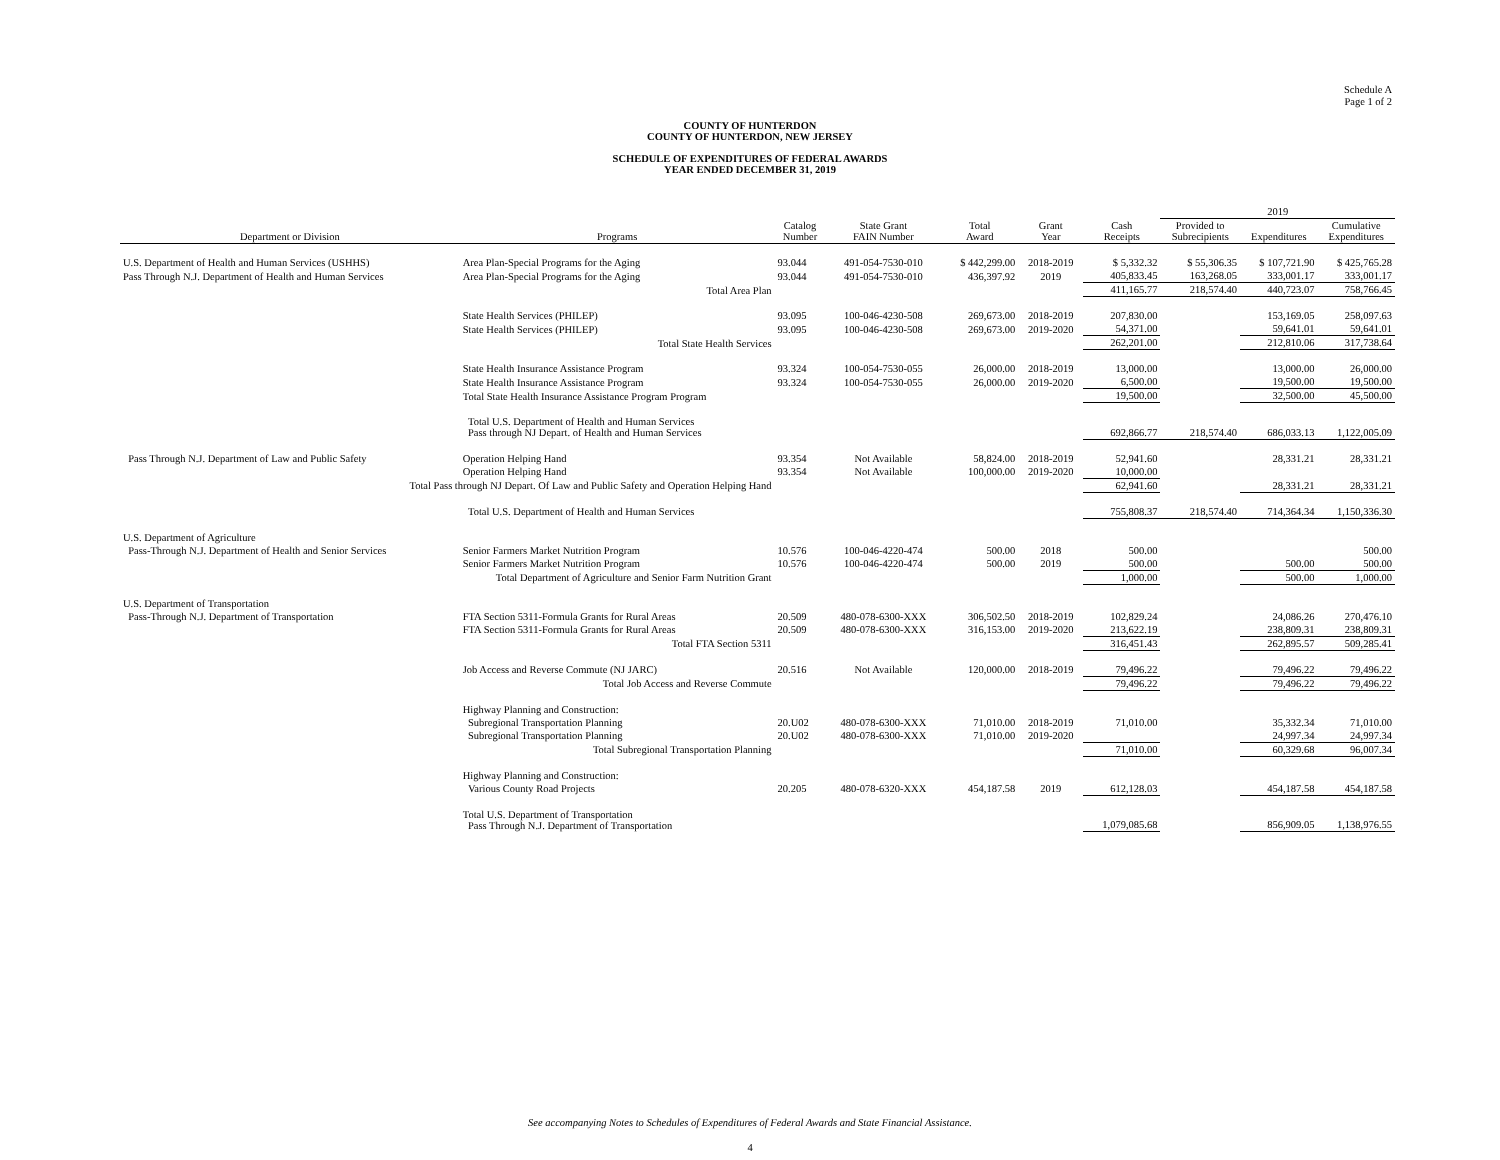Schedule A
Page 1 of 2
COUNTY OF HUNTERDON
COUNTY OF HUNTERDON, NEW JERSEY
SCHEDULE OF EXPENDITURES OF FEDERAL AWARDS
YEAR ENDED DECEMBER 31, 2019
| | | | | | | | 2019 | | |
| --- | --- | --- | --- | --- | --- | --- | --- | --- | --- |
| Department or Division | Programs | Catalog Number | State Grant FAIN Number | Total Award | Grant Year | Cash Receipts | Provided to Subrecipients | Expenditures | Cumulative Expenditures |
| U.S. Department of Health and Human Services (USHHS) | Area Plan-Special Programs for the Aging | 93.044 | 491-054-7530-010 | $ 442,299.00 | 2018-2019 | $ 5,332.32 | $ 55,306.35 | $ 107,721.90 | $ 425,765.28 |
| Pass Through N.J. Department of Health and Human Services | Area Plan-Special Programs for the Aging | 93.044 | 491-054-7530-010 | 436,397.92 | 2019 | 405,833.45 | 163,268.05 | 333,001.17 | 333,001.17 |
| | Total Area Plan | | | | | 411,165.77 | 218,574.40 | 440,723.07 | 758,766.45 |
| | State Health Services (PHILEP) | 93.095 | 100-046-4230-508 | 269,673.00 | 2018-2019 | 207,830.00 | | 153,169.05 | 258,097.63 |
| | State Health Services (PHILEP) | 93.095 | 100-046-4230-508 | 269,673.00 | 2019-2020 | 54,371.00 | | 59,641.01 | 59,641.01 |
| | Total State Health Services | | | | | 262,201.00 | | 212,810.06 | 317,738.64 |
| | State Health Insurance Assistance Program | 93.324 | 100-054-7530-055 | 26,000.00 | 2018-2019 | 13,000.00 | | 13,000.00 | 26,000.00 |
| | State Health Insurance Assistance Program | 93.324 | 100-054-7530-055 | 26,000.00 | 2019-2020 | 6,500.00 | | 19,500.00 | 19,500.00 |
| | Total State Health Insurance Assistance Program Program | | | | | 19,500.00 | | 32,500.00 | 45,500.00 |
| | Total U.S. Department of Health and Human Services Pass through NJ Depart. of Health and Human Services | | | | | 692,866.77 | 218,574.40 | 686,033.13 | 1,122,005.09 |
| Pass Through N.J. Department of Law and Public Safety | Operation Helping Hand | 93.354 | Not Available | 58,824.00 | 2018-2019 | 52,941.60 | | 28,331.21 | 28,331.21 |
| | Operation Helping Hand | 93.354 | Not Available | 100,000.00 | 2019-2020 | 10,000.00 | | | |
| Total Pass through NJ Depart. Of Law and Public Safety and Operation Helping Hand | | | | | | 62,941.60 | | 28,331.21 | 28,331.21 |
| | Total U.S. Department of Health and Human Services | | | | | 755,808.37 | 218,574.40 | 714,364.34 | 1,150,336.30 |
| U.S. Department of Agriculture | | | | | | | | | |
| Pass-Through N.J. Department of Health and Senior Services | Senior Farmers Market Nutrition Program | 10.576 | 100-046-4220-474 | 500.00 | 2018 | 500.00 | | | 500.00 |
| | Senior Farmers Market Nutrition Program | 10.576 | 100-046-4220-474 | 500.00 | 2019 | 500.00 | | 500.00 | 500.00 |
| Total Department of Agriculture and Senior Farm Nutrition Grant | | | | | | 1,000.00 | | 500.00 | 1,000.00 |
| U.S. Department of Transportation | | | | | | | | | |
| Pass-Through N.J. Department of Transportation | FTA Section 5311-Formula Grants for Rural Areas | 20.509 | 480-078-6300-XXX | 306,502.50 | 2018-2019 | 102,829.24 | | 24,086.26 | 270,476.10 |
| | FTA Section 5311-Formula Grants for Rural Areas | 20.509 | 480-078-6300-XXX | 316,153.00 | 2019-2020 | 213,622.19 | | 238,809.31 | 238,809.31 |
| | Total FTA Section 5311 | | | | | 316,451.43 | | 262,895.57 | 509,285.41 |
| | Job Access and Reverse Commute (NJ JARC) | 20.516 | Not Available | 120,000.00 | 2018-2019 | 79,496.22 | | 79,496.22 | 79,496.22 |
| | Total Job Access and Reverse Commute | | | | | 79,496.22 | | 79,496.22 | 79,496.22 |
| | Highway Planning and Construction: | | | | | | | | |
| | Subregional Transportation Planning | 20.U02 | 480-078-6300-XXX | 71,010.00 | 2018-2019 | 71,010.00 | | 35,332.34 | 71,010.00 |
| | Subregional Transportation Planning | 20.U02 | 480-078-6300-XXX | 71,010.00 | 2019-2020 | | | 24,997.34 | 24,997.34 |
| | Total Subregional Transportation Planning | | | | | 71,010.00 | | 60,329.68 | 96,007.34 |
| | Highway Planning and Construction: | | | | | | | | |
| | Various County Road Projects | 20.205 | 480-078-6320-XXX | 454,187.58 | 2019 | 612,128.03 | | 454,187.58 | 454,187.58 |
| | Total U.S. Department of Transportation Pass Through N.J. Department of Transportation | | | | | 1,079,085.68 | | 856,909.05 | 1,138,976.55 |
See accompanying Notes to Schedules of Expenditures of Federal Awards and State Financial Assistance.
4